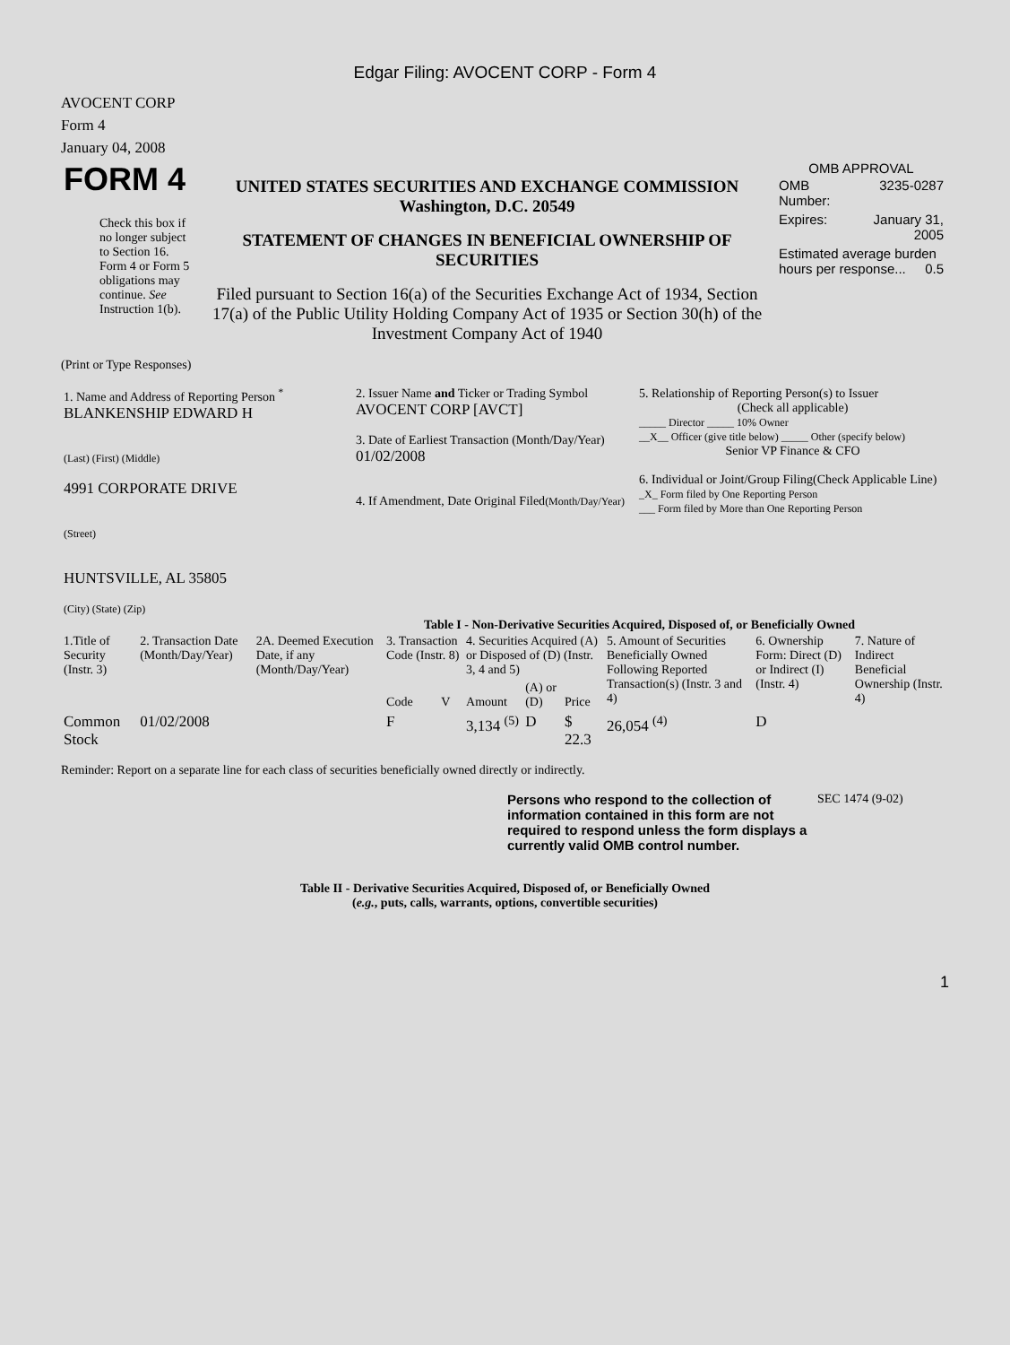Edgar Filing: AVOCENT CORP - Form 4
AVOCENT CORP
Form 4
January 04, 2008
| FORM 4 Check this box if no longer subject to Section 16. Form 4 or Form 5 obligations may continue. See Instruction 1(b). | UNITED STATES SECURITIES AND EXCHANGE COMMISSION Washington, D.C. 20549 STATEMENT OF CHANGES IN BENEFICIAL OWNERSHIP OF SECURITIES Filed pursuant to Section 16(a) of the Securities Exchange Act of 1934, Section 17(a) of the Public Utility Holding Company Act of 1935 or Section 30(h) of the Investment Company Act of 1940 | OMB APPROVAL / OMB Number: / 3235-0287 / / Expires: / January 31, 2005 / / Estimated average burden hours per response... 0.5 / / |
(Print or Type Responses)
| 1. Name and Address of Reporting Person <sup>*</sup> BLANKENSHIP EDWARD H (Last) (First) (Middle) 4991 CORPORATE DRIVE (Street) HUNTSVILLE, AL 35805 (City) (State) (Zip) | 2. Issuer Name and Ticker or Trading Symbol AVOCENT CORP [AVCT] 3. Date of Earliest Transaction (Month/Day/Year) 01/02/2008 4. If Amendment, Date Original Filed (Month/Day/Year) | 5. Relationship of Reporting Person(s) to Issuer (Check all applicable) _____ Director _____ 10% Owner __X__ Officer (give title below) _____ Other (specify below) Senior VP Finance & CFO 6. Individual or Joint/Group Filing(Check Applicable Line) _X_ Form filed by One Reporting Person ___ Form filed by More than One Reporting Person |
Table I - Non-Derivative Securities Acquired, Disposed of, or Beneficially Owned
| 1.Title of Security (Instr. 3) | 2. Transaction Date (Month/Day/Year) | 2A. Deemed Execution Date, if any (Month/Day/Year) | 3. Transaction Code (Instr. 8) | | 4. Securities Acquired (A) or Disposed of (D) (Instr. 3, 4 and 5) | | | 5. Amount of Securities Beneficially Owned Following Reported Transaction(s) (Instr. 3 and 4) | 6. Ownership Form: Direct (D) or Indirect (I) (Instr. 4) | 7. Nature of Indirect Beneficial Ownership (Instr. 4) |
| --- | --- | --- | --- | --- | --- | --- | --- | --- | --- | --- |
| | | | Code | V | Amount | (A) or (D) | Price | | | |
| Common Stock | 01/02/2008 | | F | | 3,134 <sup>(5)</sup> | D | $ 22.3 | 26,054 <sup>(4)</sup> | D | |
Reminder: Report on a separate line for each class of securities beneficially owned directly or indirectly.
| Persons who respond to the collection of information contained in this form are not required to respond unless the form displays a currently valid OMB control number. | SEC 1474 (9-02) |
Table II - Derivative Securities Acquired, Disposed of, or Beneficially Owned
(e.g., puts, calls, warrants, options, convertible securities)
1